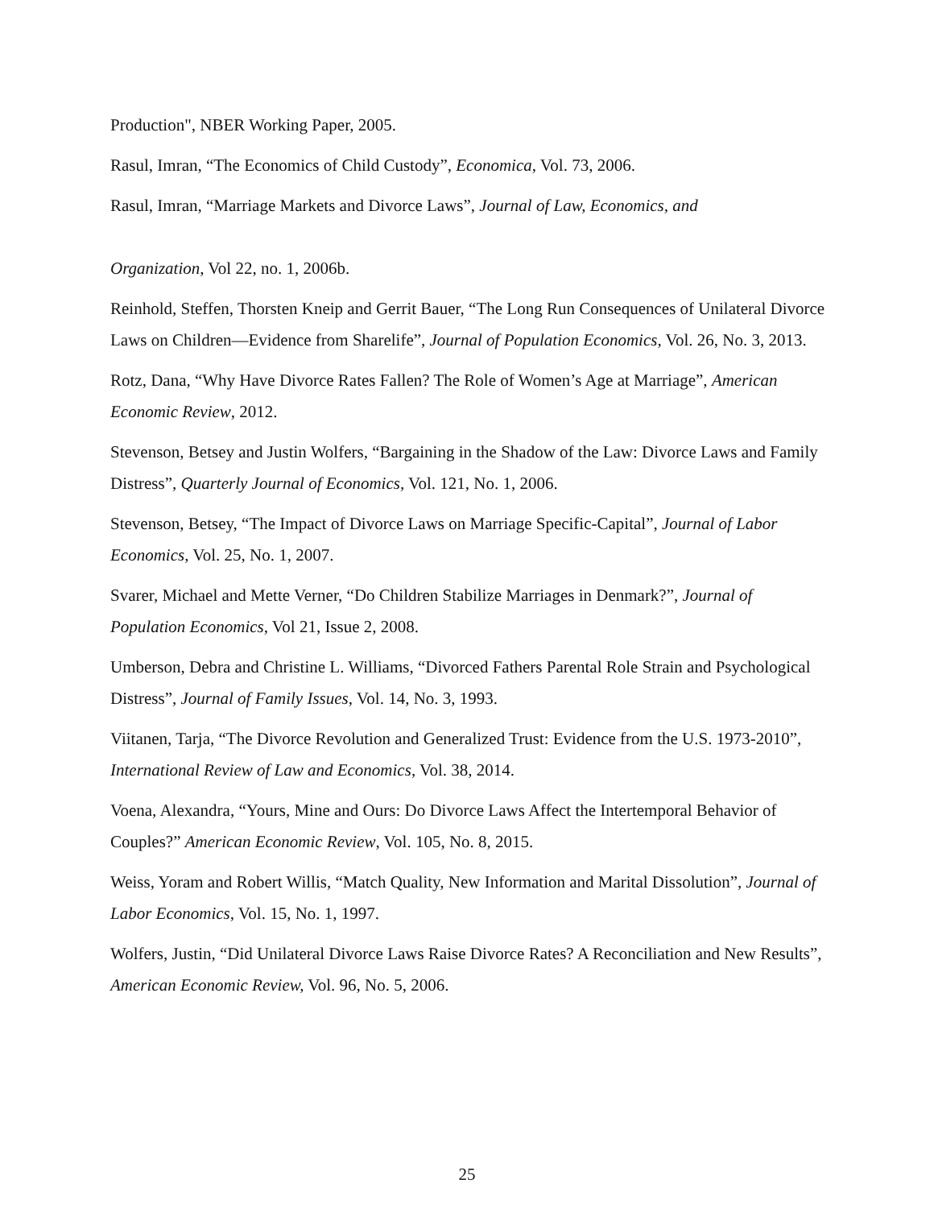Production", NBER Working Paper, 2005.
Rasul, Imran, “The Economics of Child Custody”, Economica, Vol. 73, 2006.
Rasul, Imran, “Marriage Markets and Divorce Laws”, Journal of Law, Economics, and
Organization, Vol 22, no. 1, 2006b.
Reinhold, Steffen, Thorsten Kneip and Gerrit Bauer, “The Long Run Consequences of Unilateral Divorce Laws on Children—Evidence from Sharelife”, Journal of Population Economics, Vol. 26, No. 3, 2013.
Rotz, Dana, “Why Have Divorce Rates Fallen? The Role of Women’s Age at Marriage”, American Economic Review, 2012.
Stevenson, Betsey and Justin Wolfers, “Bargaining in the Shadow of the Law: Divorce Laws and Family Distress”, Quarterly Journal of Economics, Vol. 121, No. 1, 2006.
Stevenson, Betsey, “The Impact of Divorce Laws on Marriage Specific-Capital”, Journal of Labor Economics, Vol. 25, No. 1, 2007.
Svarer, Michael and Mette Verner, “Do Children Stabilize Marriages in Denmark?”, Journal of Population Economics, Vol 21, Issue 2, 2008.
Umberson, Debra and Christine L. Williams, “Divorced Fathers Parental Role Strain and Psychological Distress”, Journal of Family Issues, Vol. 14, No. 3, 1993.
Viitanen, Tarja, “The Divorce Revolution and Generalized Trust: Evidence from the U.S. 1973-2010”, International Review of Law and Economics, Vol. 38, 2014.
Voena, Alexandra, “Yours, Mine and Ours: Do Divorce Laws Affect the Intertemporal Behavior of Couples?” American Economic Review, Vol. 105, No. 8, 2015.
Weiss, Yoram and Robert Willis, “Match Quality, New Information and Marital Dissolution”, Journal of Labor Economics, Vol. 15, No. 1, 1997.
Wolfers, Justin, “Did Unilateral Divorce Laws Raise Divorce Rates? A Reconciliation and New Results”, American Economic Review, Vol. 96, No. 5, 2006.
25